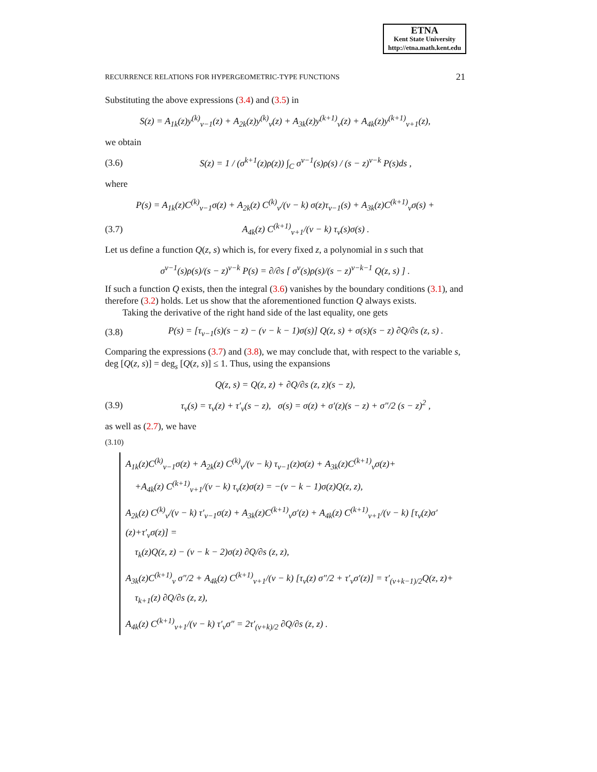ETNA
Kent State University
http://etna.math.kent.edu
RECURRENCE RELATIONS FOR HYPERGEOMETRIC-TYPE FUNCTIONS 21
Substituting the above expressions (3.4) and (3.5) in
S(z) = A<sub>1k</sub>(z)y<sup>(k)</sup><sub>ν−1</sub>(z) + A<sub>2k</sub>(z)y<sup>(k)</sup><sub>ν</sub>(z) + A<sub>3k</sub>(z)y<sup>(k+1)</sup><sub>ν</sub>(z) + A<sub>4k</sub>(z)y<sup>(k+1)</sup><sub>ν+1</sub>(z),
we obtain
(3.6) S(z) = 1 / (σ<sup>k+1</sup>(z)ρ(z)) ∫<sub>C</sub> σ<sup>ν−1</sup>(s)ρ(s) / (s − z)<sup>ν−k</sup> P(s)ds ,
where
P(s) = A<sub>1k</sub>(z)C<sup>(k)</sup><sub>ν−1</sub>σ(z) + A<sub>2k</sub>(z) C<sup>(k)</sup><sub>ν</sub>/(ν − k) σ(z)τ<sub>ν−1</sub>(s) + A<sub>3k</sub>(z)C<sup>(k+1)</sup><sub>ν</sub>σ(s) +
(3.7) A<sub>4k</sub>(z) C<sup>(k+1)</sup><sub>ν+1</sub>/(ν − k) τ<sub>ν</sub>(s)σ(s) .
Let us define a function Q(z, s) which is, for every fixed z, a polynomial in s such that
σ<sup>ν−1</sup>(s)ρ(s)/(s − z)<sup>ν−k</sup> P(s) = ∂/∂s [ σ<sup>ν</sup>(s)ρ(s)/(s − z)<sup>ν−k−1</sup> Q(z, s) ] .
If such a function Q exists, then the integral (3.6) vanishes by the boundary conditions (3.1), and therefore (3.2) holds. Let us show that the aforementioned function Q always exists.
Taking the derivative of the right hand side of the last equality, one gets
(3.8) P(s) = [τ<sub>ν−1</sub>(s)(s − z) − (ν − k − 1)σ(s)] Q(z, s) + σ(s)(s − z) ∂Q/∂s (z, s) .
Comparing the expressions (3.7) and (3.8), we may conclude that, with respect to the variable s, deg [Q(z, s)] = deg<sub>s</sub> [Q(z, s)] ≤ 1. Thus, using the expansions
Q(z, s) = Q(z, z) + ∂Q/∂s (z, z)(s − z),
(3.9) τ<sub>ν</sub>(s) = τ<sub>ν</sub>(z) + τ′<sub>ν</sub>(s − z), σ(s) = σ(z) + σ′(z)(s − z) + σ″/2 (s − z)<sup>2</sup> ,
as well as (2.7), we have
(3.10)
A<sub>1k</sub>(z)C<sup>(k)</sup><sub>ν−1</sub>σ(z) + A<sub>2k</sub>(z) C<sup>(k)</sup><sub>ν</sub>/(ν − k) τ<sub>ν−1</sub>(z)σ(z) + A<sub>3k</sub>(z)C<sup>(k+1)</sup><sub>ν</sub>σ(z)+
+A<sub>4k</sub>(z) C<sup>(k+1)</sup><sub>ν+1</sub>/(ν − k) τ<sub>ν</sub>(z)σ(z) = −(ν − k − 1)σ(z)Q(z, z),
A<sub>2k</sub>(z) C<sup>(k)</sup><sub>ν</sub>/(ν − k) τ′<sub>ν−1</sub>σ(z) + A<sub>3k</sub>(z)C<sup>(k+1)</sup><sub>ν</sub>σ′(z) + A<sub>4k</sub>(z) C<sup>(k+1)</sup><sub>ν+1</sub>/(ν − k) [τ<sub>ν</sub>(z)σ′(z)+τ′<sub>ν</sub>σ(z)] =
τ<sub>k</sub>(z)Q(z, z) − (ν − k − 2)σ(z) ∂Q/∂s (z, z),
A<sub>3k</sub>(z)C<sup>(k+1)</sup><sub>ν</sub> σ″/2 + A<sub>4k</sub>(z) C<sup>(k+1)</sup><sub>ν+1</sub>/(ν − k) [τ<sub>ν</sub>(z) σ″/2 + τ′<sub>ν</sub>σ′(z)] = τ′<sub>(ν+k−1)/2</sub>Q(z, z)+
τ<sub>k+1</sub>(z) ∂Q/∂s (z, z),
A<sub>4k</sub>(z) C<sup>(k+1)</sup><sub>ν+1</sub>/(ν − k) τ′<sub>ν</sub>σ″ = 2τ′<sub>(ν+k)/2</sub> ∂Q/∂s (z, z) .